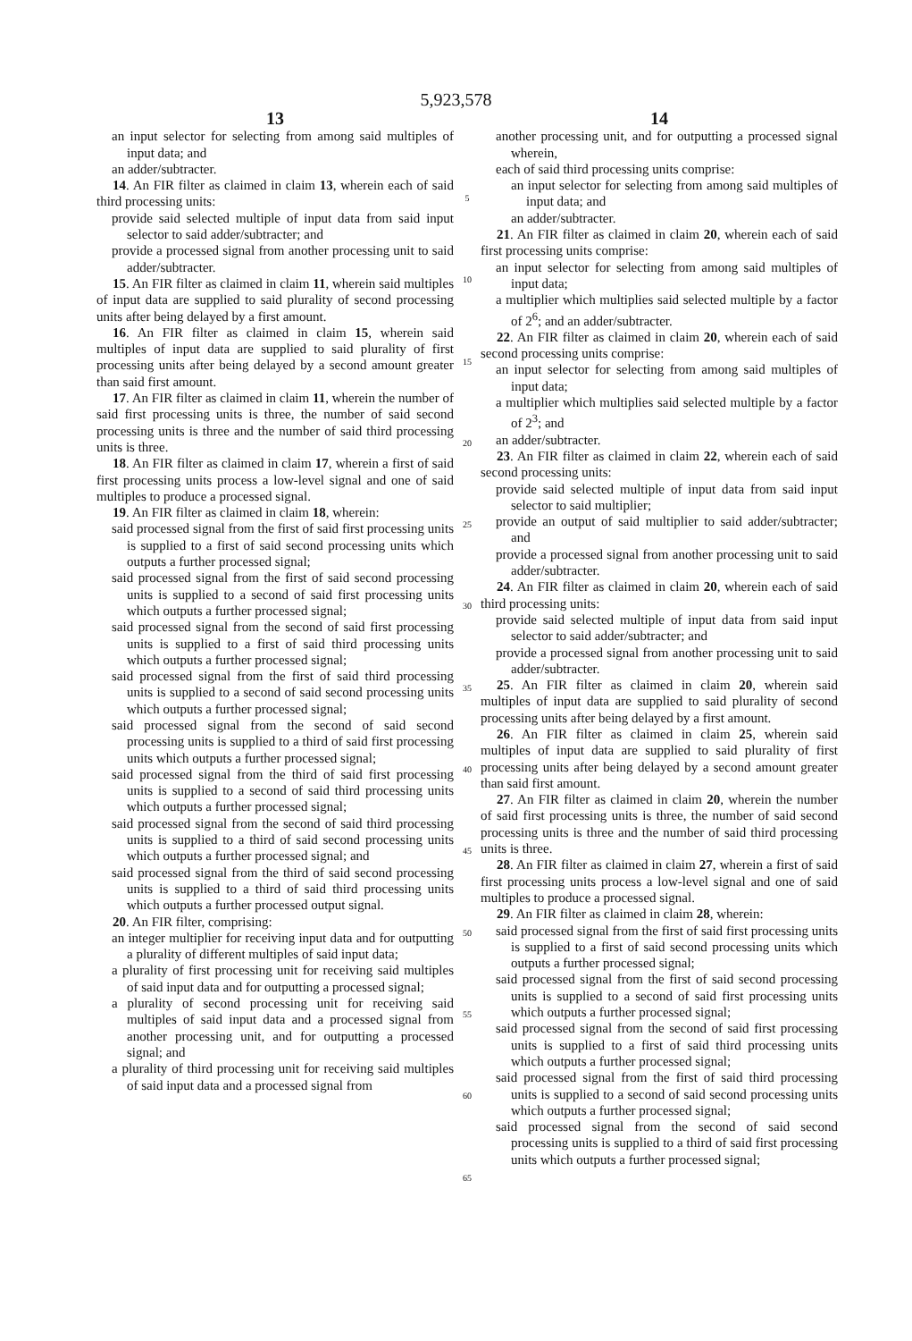5,923,578
13
an input selector for selecting from among said multiples of input data; and
an adder/subtracter.
14. An FIR filter as claimed in claim 13, wherein each of said third processing units:
provide said selected multiple of input data from said input selector to said adder/subtracter; and
provide a processed signal from another processing unit to said adder/subtracter.
15. An FIR filter as claimed in claim 11, wherein said multiples of input data are supplied to said plurality of second processing units after being delayed by a first amount.
16. An FIR filter as claimed in claim 15, wherein said multiples of input data are supplied to said plurality of first processing units after being delayed by a second amount greater than said first amount.
17. An FIR filter as claimed in claim 11, wherein the number of said first processing units is three, the number of said second processing units is three and the number of said third processing units is three.
18. An FIR filter as claimed in claim 17, wherein a first of said first processing units process a low-level signal and one of said multiples to produce a processed signal.
19. An FIR filter as claimed in claim 18, wherein:
said processed signal from the first of said first processing units is supplied to a first of said second processing units which outputs a further processed signal;
said processed signal from the first of said second processing units is supplied to a second of said first processing units which outputs a further processed signal;
said processed signal from the second of said first processing units is supplied to a first of said third processing units which outputs a further processed signal;
said processed signal from the first of said third processing units is supplied to a second of said second processing units which outputs a further processed signal;
said processed signal from the second of said second processing units is supplied to a third of said first processing units which outputs a further processed signal;
said processed signal from the third of said first processing units is supplied to a second of said third processing units which outputs a further processed signal;
said processed signal from the second of said third processing units is supplied to a third of said second processing units which outputs a further processed signal; and
said processed signal from the third of said second processing units is supplied to a third of said third processing units which outputs a further processed output signal.
20. An FIR filter, comprising:
an integer multiplier for receiving input data and for outputting a plurality of different multiples of said input data;
a plurality of first processing unit for receiving said multiples of said input data and for outputting a processed signal;
a plurality of second processing unit for receiving said multiples of said input data and a processed signal from another processing unit, and for outputting a processed signal; and
a plurality of third processing unit for receiving said multiples of said input data and a processed signal from
5
10
15
20
25
30
35
40
45
50
55
60
65
14
another processing unit, and for outputting a processed signal wherein,
each of said third processing units comprise:
an input selector for selecting from among said multiples of input data; and
an adder/subtracter.
21. An FIR filter as claimed in claim 20, wherein each of said first processing units comprise:
an input selector for selecting from among said multiples of input data;
a multiplier which multiplies said selected multiple by a factor of 2<sup>6</sup>; and an adder/subtracter.
22. An FIR filter as claimed in claim 20, wherein each of said second processing units comprise:
an input selector for selecting from among said multiples of input data;
a multiplier which multiplies said selected multiple by a factor of 2<sup>3</sup>; and
an adder/subtracter.
23. An FIR filter as claimed in claim 22, wherein each of said second processing units:
provide said selected multiple of input data from said input selector to said multiplier;
provide an output of said multiplier to said adder/subtracter; and
provide a processed signal from another processing unit to said adder/subtracter.
24. An FIR filter as claimed in claim 20, wherein each of said third processing units:
provide said selected multiple of input data from said input selector to said adder/subtracter; and
provide a processed signal from another processing unit to said adder/subtracter.
25. An FIR filter as claimed in claim 20, wherein said multiples of input data are supplied to said plurality of second processing units after being delayed by a first amount.
26. An FIR filter as claimed in claim 25, wherein said multiples of input data are supplied to said plurality of first processing units after being delayed by a second amount greater than said first amount.
27. An FIR filter as claimed in claim 20, wherein the number of said first processing units is three, the number of said second processing units is three and the number of said third processing units is three.
28. An FIR filter as claimed in claim 27, wherein a first of said first processing units process a low-level signal and one of said multiples to produce a processed signal.
29. An FIR filter as claimed in claim 28, wherein:
said processed signal from the first of said first processing units is supplied to a first of said second processing units which outputs a further processed signal;
said processed signal from the first of said second processing units is supplied to a second of said first processing units which outputs a further processed signal;
said processed signal from the second of said first processing units is supplied to a first of said third processing units which outputs a further processed signal;
said processed signal from the first of said third processing units is supplied to a second of said second processing units which outputs a further processed signal;
said processed signal from the second of said second processing units is supplied to a third of said first processing units which outputs a further processed signal;